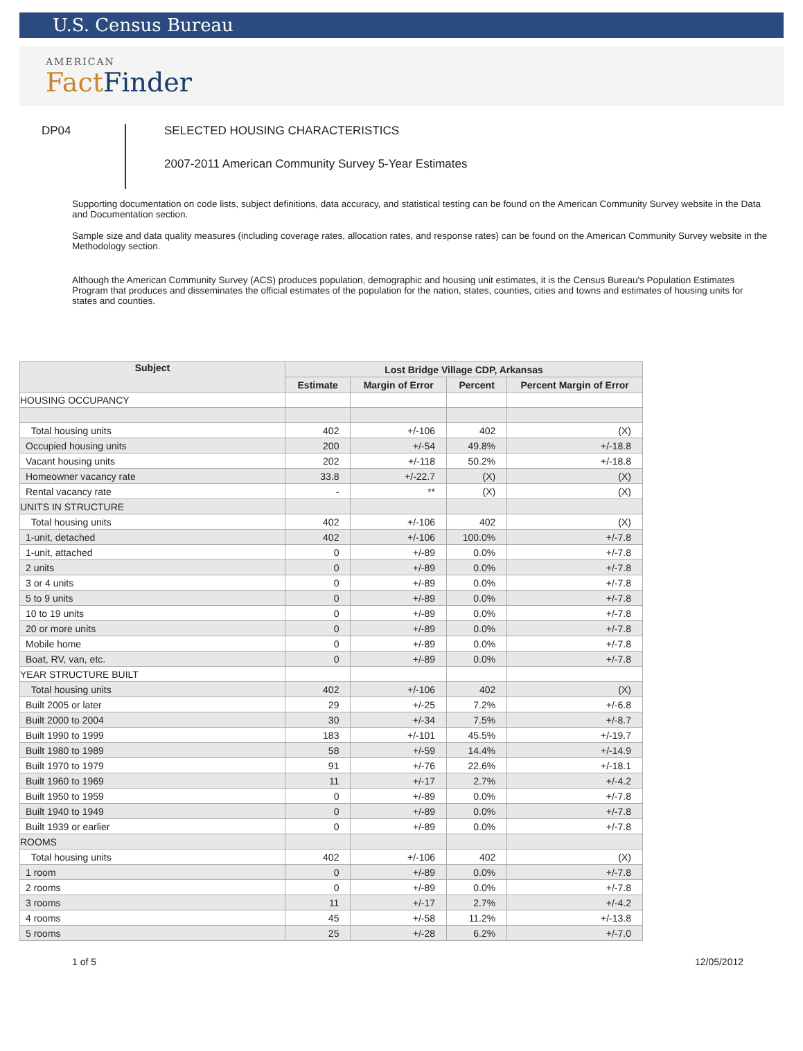U.S. Census Bureau
AMERICAN
Fact Finder
DP04
SELECTED HOUSING CHARACTERISTICS
2007-2011 American Community Survey 5-Year Estimates
Supporting documentation on code lists, subject definitions, data accuracy, and statistical testing can be found on the American Community Survey website in the Data and Documentation section.
Sample size and data quality measures (including coverage rates, allocation rates, and response rates) can be found on the American Community Survey website in the Methodology section.
Although the American Community Survey (ACS) produces population, demographic and housing unit estimates, it is the Census Bureau's Population Estimates Program that produces and disseminates the official estimates of the population for the nation, states, counties, cities and towns and estimates of housing units for states and counties.
| Subject | Lost Bridge Village CDP, Arkansas | | | |
| --- | --- | --- | --- | --- |
| | Estimate | Margin of Error | Percent | Percent Margin of Error |
| HOUSING OCCUPANCY | | | | |
| Total housing units | 402 | +/-106 | 402 | (X) |
| Occupied housing units | 200 | +/-54 | 49.8% | +/-18.8 |
| Vacant housing units | 202 | +/-118 | 50.2% | +/-18.8 |
| Homeowner vacancy rate | 33.8 | +/-22.7 | (X) | (X) |
| Rental vacancy rate | - | ** | (X) | (X) |
| UNITS IN STRUCTURE | | | | |
| Total housing units | 402 | +/-106 | 402 | (X) |
| 1-unit, detached | 402 | +/-106 | 100.0% | +/-7.8 |
| 1-unit, attached | 0 | +/-89 | 0.0% | +/-7.8 |
| 2 units | 0 | +/-89 | 0.0% | +/-7.8 |
| 3 or 4 units | 0 | +/-89 | 0.0% | +/-7.8 |
| 5 to 9 units | 0 | +/-89 | 0.0% | +/-7.8 |
| 10 to 19 units | 0 | +/-89 | 0.0% | +/-7.8 |
| 20 or more units | 0 | +/-89 | 0.0% | +/-7.8 |
| Mobile home | 0 | +/-89 | 0.0% | +/-7.8 |
| Boat, RV, van, etc. | 0 | +/-89 | 0.0% | +/-7.8 |
| YEAR STRUCTURE BUILT | | | | |
| Total housing units | 402 | +/-106 | 402 | (X) |
| Built 2005 or later | 29 | +/-25 | 7.2% | +/-6.8 |
| Built 2000 to 2004 | 30 | +/-34 | 7.5% | +/-8.7 |
| Built 1990 to 1999 | 183 | +/-101 | 45.5% | +/-19.7 |
| Built 1980 to 1989 | 58 | +/-59 | 14.4% | +/-14.9 |
| Built 1970 to 1979 | 91 | +/-76 | 22.6% | +/-18.1 |
| Built 1960 to 1969 | 11 | +/-17 | 2.7% | +/-4.2 |
| Built 1950 to 1959 | 0 | +/-89 | 0.0% | +/-7.8 |
| Built 1940 to 1949 | 0 | +/-89 | 0.0% | +/-7.8 |
| Built 1939 or earlier | 0 | +/-89 | 0.0% | +/-7.8 |
| ROOMS | | | | |
| Total housing units | 402 | +/-106 | 402 | (X) |
| 1 room | 0 | +/-89 | 0.0% | +/-7.8 |
| 2 rooms | 0 | +/-89 | 0.0% | +/-7.8 |
| 3 rooms | 11 | +/-17 | 2.7% | +/-4.2 |
| 4 rooms | 45 | +/-58 | 11.2% | +/-13.8 |
| 5 rooms | 25 | +/-28 | 6.2% | +/-7.0 |
1 of 5 12/05/2012